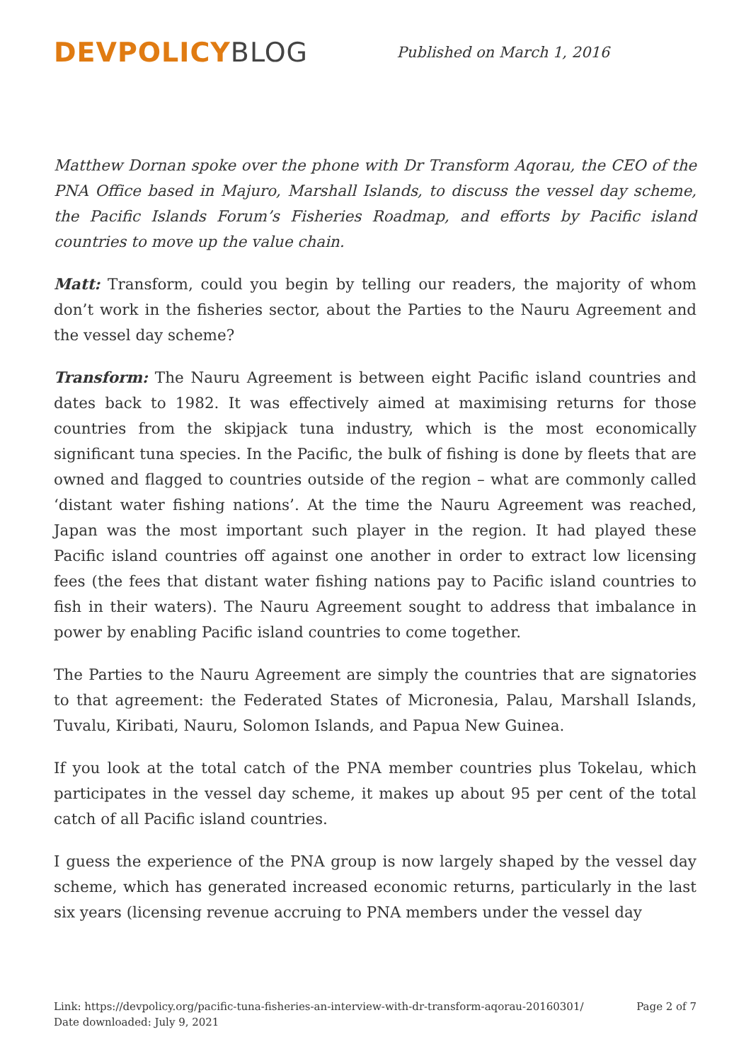DEVPOLICY BLOG
Published on March 1, 2016
Matthew Dornan spoke over the phone with Dr Transform Aqorau, the CEO of the PNA Office based in Majuro, Marshall Islands, to discuss the vessel day scheme, the Pacific Islands Forum’s Fisheries Roadmap, and efforts by Pacific island countries to move up the value chain.
Matt: Transform, could you begin by telling our readers, the majority of whom don’t work in the fisheries sector, about the Parties to the Nauru Agreement and the vessel day scheme?
Transform: The Nauru Agreement is between eight Pacific island countries and dates back to 1982. It was effectively aimed at maximising returns for those countries from the skipjack tuna industry, which is the most economically significant tuna species. In the Pacific, the bulk of fishing is done by fleets that are owned and flagged to countries outside of the region – what are commonly called ‘distant water fishing nations’. At the time the Nauru Agreement was reached, Japan was the most important such player in the region. It had played these Pacific island countries off against one another in order to extract low licensing fees (the fees that distant water fishing nations pay to Pacific island countries to fish in their waters). The Nauru Agreement sought to address that imbalance in power by enabling Pacific island countries to come together.
The Parties to the Nauru Agreement are simply the countries that are signatories to that agreement: the Federated States of Micronesia, Palau, Marshall Islands, Tuvalu, Kiribati, Nauru, Solomon Islands, and Papua New Guinea.
If you look at the total catch of the PNA member countries plus Tokelau, which participates in the vessel day scheme, it makes up about 95 per cent of the total catch of all Pacific island countries.
I guess the experience of the PNA group is now largely shaped by the vessel day scheme, which has generated increased economic returns, particularly in the last six years (licensing revenue accruing to PNA members under the vessel day
Link: https://devpolicy.org/pacific-tuna-fisheries-an-interview-with-dr-transform-aqorau-20160301/
Date downloaded: July 9, 2021
Page 2 of 7